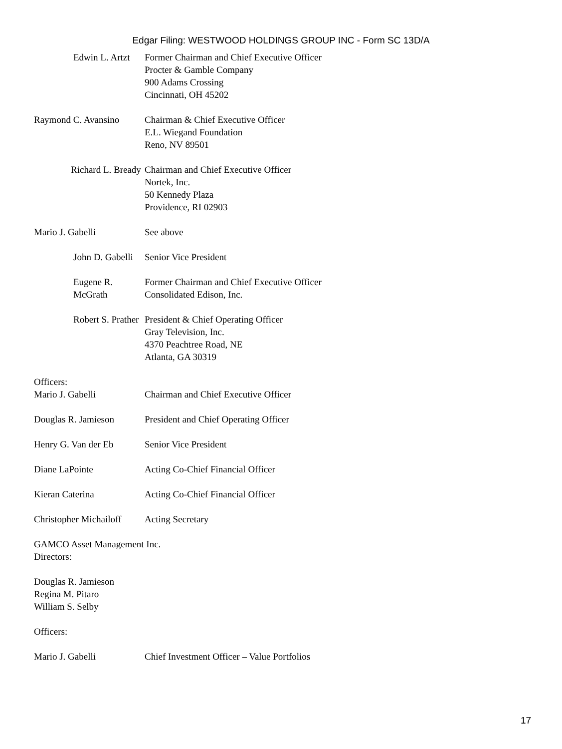Edgar Filing: WESTWOOD HOLDINGS GROUP INC - Form SC 13D/A
Edwin L. Artzt Former Chairman and Chief Executive Officer
Procter & Gamble Company
900 Adams Crossing
Cincinnati, OH 45202
Raymond C. Avansino Chairman & Chief Executive Officer
E.L. Wiegand Foundation
Reno, NV 89501
Richard L. Bready Chairman and Chief Executive Officer
Nortek, Inc.
50 Kennedy Plaza
Providence, RI 02903
Mario J. Gabelli See above
John D. Gabelli Senior Vice President
Eugene R. McGrath Former Chairman and Chief Executive Officer
Consolidated Edison, Inc.
Robert S. Prather President & Chief Operating Officer
Gray Television, Inc.
4370 Peachtree Road, NE
Atlanta, GA 30319
Officers:
Mario J. Gabelli Chairman and Chief Executive Officer
Douglas R. Jamieson President and Chief Operating Officer
Henry G. Van der Eb Senior Vice President
Diane LaPointe Acting Co-Chief Financial Officer
Kieran Caterina Acting Co-Chief Financial Officer
Christopher Michailoff Acting Secretary
GAMCO Asset Management Inc.
Directors:
Douglas R. Jamieson
Regina M. Pitaro
William S. Selby
Officers:
Mario J. Gabelli Chief Investment Officer – Value Portfolios
17